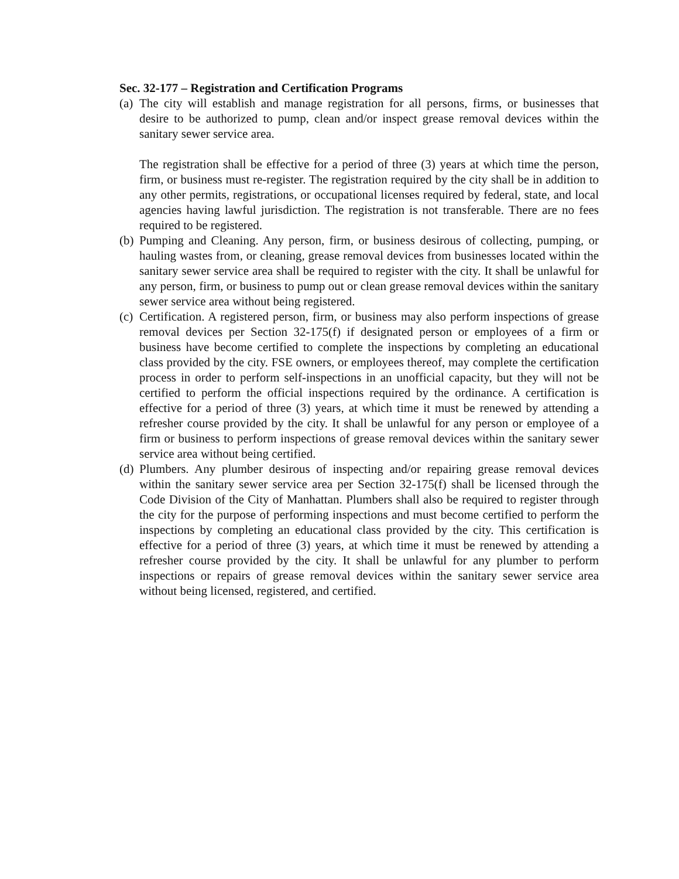Sec. 32-177 – Registration and Certification Programs
(a)
The city will establish and manage registration for all persons, firms, or businesses that desire to be authorized to pump, clean and/or inspect grease removal devices within the sanitary sewer service area.
The registration shall be effective for a period of three (3) years at which time the person, firm, or business must re-register. The registration required by the city shall be in addition to any other permits, registrations, or occupational licenses required by federal, state, and local agencies having lawful jurisdiction. The registration is not transferable. There are no fees required to be registered.
(b)
Pumping and Cleaning. Any person, firm, or business desirous of collecting, pumping, or hauling wastes from, or cleaning, grease removal devices from businesses located within the sanitary sewer service area shall be required to register with the city. It shall be unlawful for any person, firm, or business to pump out or clean grease removal devices within the sanitary sewer service area without being registered.
(c)
Certification. A registered person, firm, or business may also perform inspections of grease removal devices per Section 32-175(f) if designated person or employees of a firm or business have become certified to complete the inspections by completing an educational class provided by the city. FSE owners, or employees thereof, may complete the certification process in order to perform self-inspections in an unofficial capacity, but they will not be certified to perform the official inspections required by the ordinance. A certification is effective for a period of three (3) years, at which time it must be renewed by attending a refresher course provided by the city. It shall be unlawful for any person or employee of a firm or business to perform inspections of grease removal devices within the sanitary sewer service area without being certified.
(d)
Plumbers. Any plumber desirous of inspecting and/or repairing grease removal devices within the sanitary sewer service area per Section 32-175(f) shall be licensed through the Code Division of the City of Manhattan. Plumbers shall also be required to register through the city for the purpose of performing inspections and must become certified to perform the inspections by completing an educational class provided by the city. This certification is effective for a period of three (3) years, at which time it must be renewed by attending a refresher course provided by the city. It shall be unlawful for any plumber to perform inspections or repairs of grease removal devices within the sanitary sewer service area without being licensed, registered, and certified.